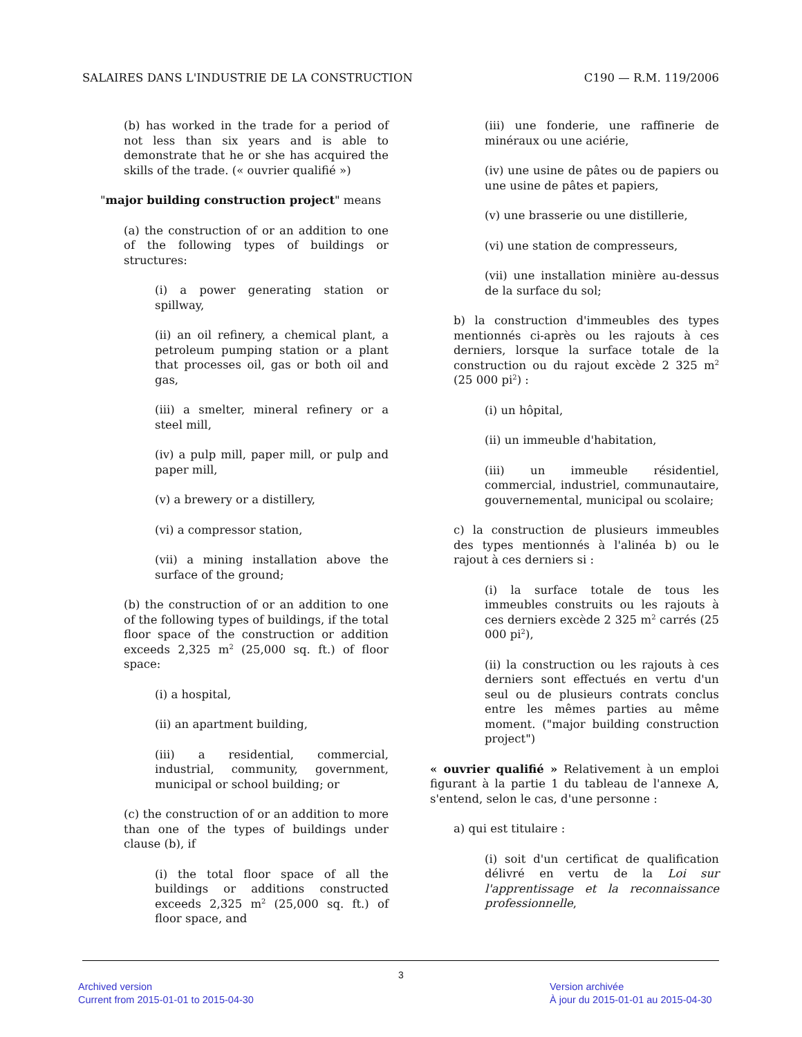SALAIRES DANS L'INDUSTRIE DE LA CONSTRUCTION C190 — R.M. 119/2006
(b) has worked in the trade for a period of not less than six years and is able to demonstrate that he or she has acquired the skills of the trade. (« ouvrier qualifié »)
"major building construction project" means
(a) the construction of or an addition to one of the following types of buildings or structures:
(i) a power generating station or spillway,
(ii) an oil refinery, a chemical plant, a petroleum pumping station or a plant that processes oil, gas or both oil and gas,
(iii) a smelter, mineral refinery or a steel mill,
(iv) a pulp mill, paper mill, or pulp and paper mill,
(v) a brewery or a distillery,
(vi) a compressor station,
(vii) a mining installation above the surface of the ground;
(b) the construction of or an addition to one of the following types of buildings, if the total floor space of the construction or addition exceeds 2,325 m<sup>2</sup> (25,000 sq. ft.) of floor space:
(i) a hospital,
(ii) an apartment building,
(iii) a residential, commercial, industrial, community, government, municipal or school building; or
(c) the construction of or an addition to more than one of the types of buildings under clause (b), if
(i) the total floor space of all the buildings or additions constructed exceeds 2,325 m<sup>2</sup> (25,000 sq. ft.) of floor space, and
(iii) une fonderie, une raffinerie de minéraux ou une aciérie,
(iv) une usine de pâtes ou de papiers ou une usine de pâtes et papiers,
(v) une brasserie ou une distillerie,
(vi) une station de compresseurs,
(vii) une installation minière au-dessus de la surface du sol;
b) la construction d'immeubles des types mentionnés ci-après ou les rajouts à ces derniers, lorsque la surface totale de la construction ou du rajout excède 2 325 m<sup>2</sup> (25 000 pi<sup>2</sup>) :
(i) un hôpital,
(ii) un immeuble d'habitation,
(iii) un immeuble résidentiel, commercial, industriel, communautaire, gouvernemental, municipal ou scolaire;
c) la construction de plusieurs immeubles des types mentionnés à l'alinéa b) ou le rajout à ces derniers si :
(i) la surface totale de tous les immeubles construits ou les rajouts à ces derniers excède 2 325 m<sup>2</sup> carrés (25 000 pi<sup>2</sup>),
(ii) la construction ou les rajouts à ces derniers sont effectués en vertu d'un seul ou de plusieurs contrats conclus entre les mêmes parties au même moment. ("major building construction project")
« ouvrier qualifié » Relativement à un emploi figurant à la partie 1 du tableau de l'annexe A, s'entend, selon le cas, d'une personne :
a) qui est titulaire :
(i) soit d'un certificat de qualification délivré en vertu de la Loi sur l'apprentissage et la reconnaissance professionnelle,
3
Archived version
Current from 2015-01-01 to 2015-04-30
Version archivée
À jour du 2015-01-01 au 2015-04-30